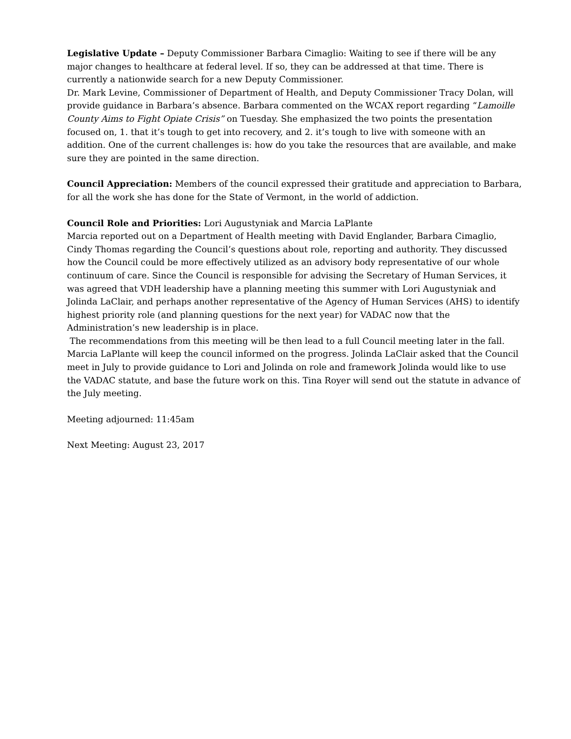Legislative Update – Deputy Commissioner Barbara Cimaglio: Waiting to see if there will be any major changes to healthcare at federal level. If so, they can be addressed at that time. There is currently a nationwide search for a new Deputy Commissioner.
Dr. Mark Levine, Commissioner of Department of Health, and Deputy Commissioner Tracy Dolan, will provide guidance in Barbara’s absence. Barbara commented on the WCAX report regarding “Lamoille County Aims to Fight Opiate Crisis” on Tuesday. She emphasized the two points the presentation focused on, 1. that it’s tough to get into recovery, and 2. it’s tough to live with someone with an addition. One of the current challenges is: how do you take the resources that are available, and make sure they are pointed in the same direction.
Council Appreciation: Members of the council expressed their gratitude and appreciation to Barbara, for all the work she has done for the State of Vermont, in the world of addiction.
Council Role and Priorities: Lori Augustyniak and Marcia LaPlante
Marcia reported out on a Department of Health meeting with David Englander, Barbara Cimaglio, Cindy Thomas regarding the Council’s questions about role, reporting and authority. They discussed how the Council could be more effectively utilized as an advisory body representative of our whole continuum of care. Since the Council is responsible for advising the Secretary of Human Services, it was agreed that VDH leadership have a planning meeting this summer with Lori Augustyniak and Jolinda LaClair, and perhaps another representative of the Agency of Human Services (AHS) to identify highest priority role (and planning questions for the next year) for VADAC now that the Administration’s new leadership is in place.
The recommendations from this meeting will be then lead to a full Council meeting later in the fall. Marcia LaPlante will keep the council informed on the progress. Jolinda LaClair asked that the Council meet in July to provide guidance to Lori and Jolinda on role and framework Jolinda would like to use the VADAC statute, and base the future work on this. Tina Royer will send out the statute in advance of the July meeting.
Meeting adjourned: 11:45am
Next Meeting: August 23, 2017